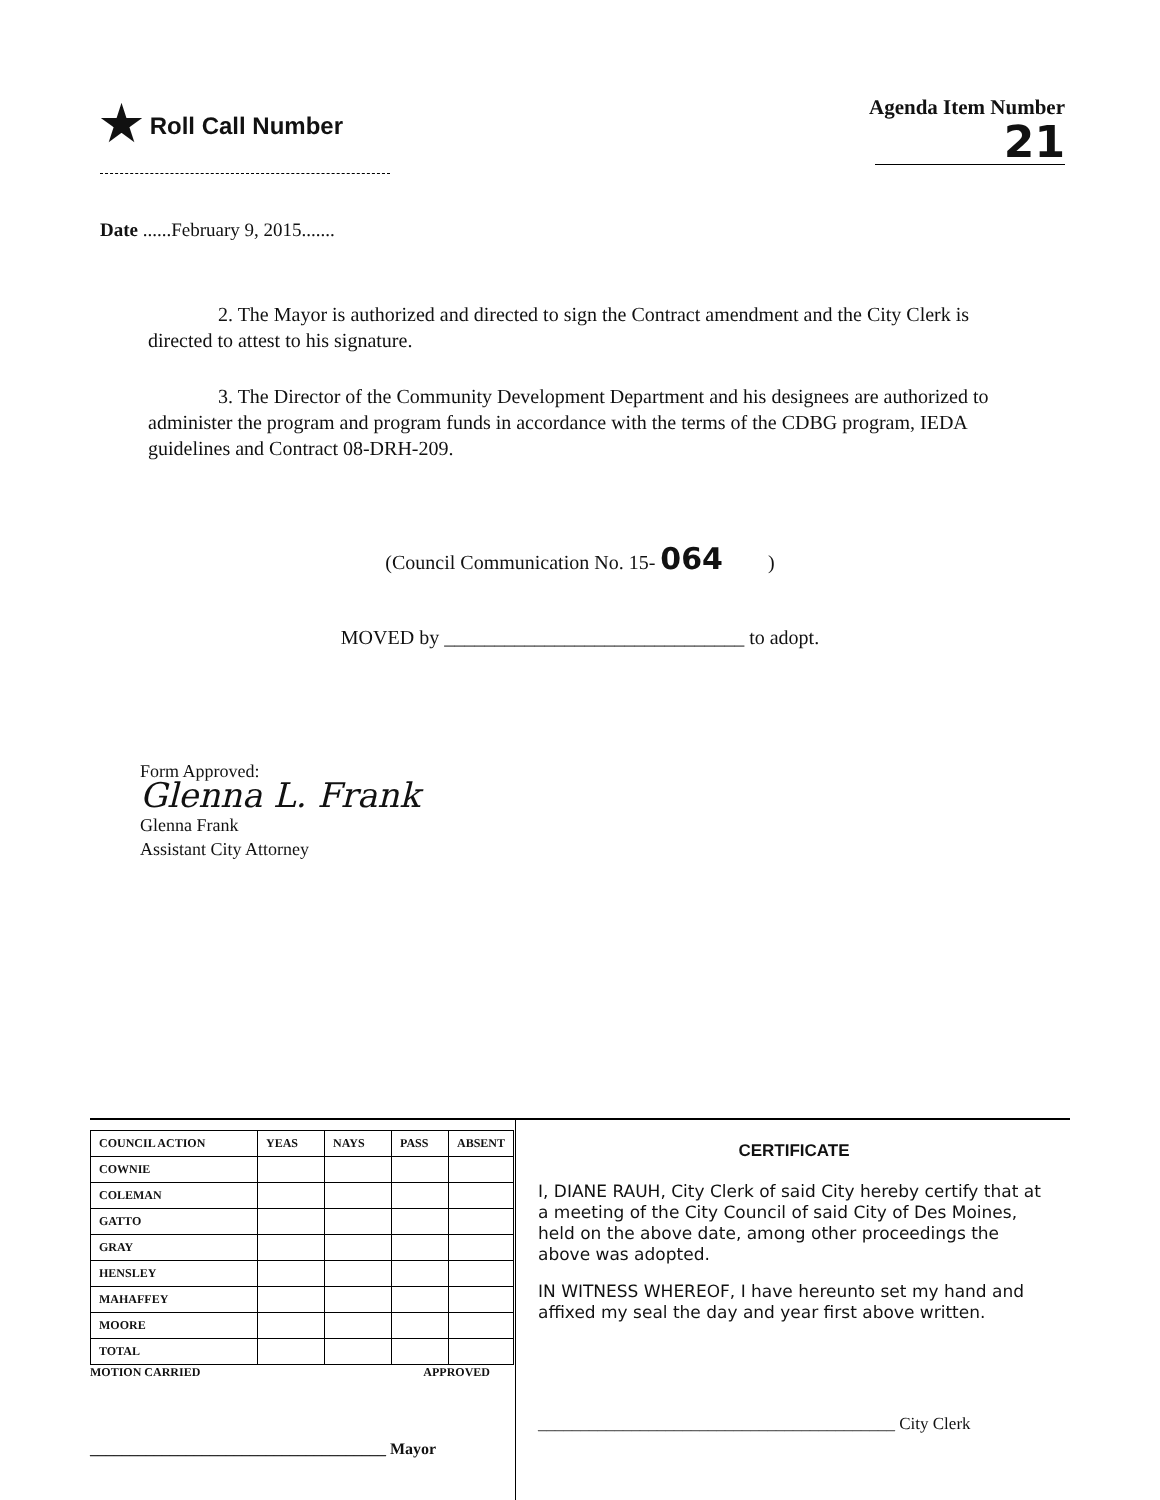★ Roll Call Number Agenda Item Number
21
Date ......February 9, 2015.......
2. The Mayor is authorized and directed to sign the Contract amendment and the City Clerk is directed to attest to his signature.
3. The Director of the Community Development Department and his designees are authorized to administer the program and program funds in accordance with the terms of the CDBG program, IEDA guidelines and Contract 08-DRH-209.
(Council Communication No. 15- 064 )
MOVED by ______________________________ to adopt.
Form Approved:
Glenna L. Frank
Glenna Frank
Assistant City Attorney
| COUNCIL ACTION | YEAS | NAYS | PASS | ABSENT |
| --- | --- | --- | --- | --- |
| COWNIE | | | | |
| COLEMAN | | | | |
| GATTO | | | | |
| GRAY | | | | |
| HENSLEY | | | | |
| MAHAFFEY | | | | |
| MOORE | | | | |
| TOTAL | | | | |
MOTION CARRIED APPROVED
_____________________________________ Mayor
CERTIFICATE
I, DIANE RAUH, City Clerk of said City hereby certify that at a meeting of the City Council of said City of Des Moines, held on the above date, among other proceedings the above was adopted.
IN WITNESS WHEREOF, I have hereunto set my hand and affixed my seal the day and year first above written.
__________________________________________ City Clerk